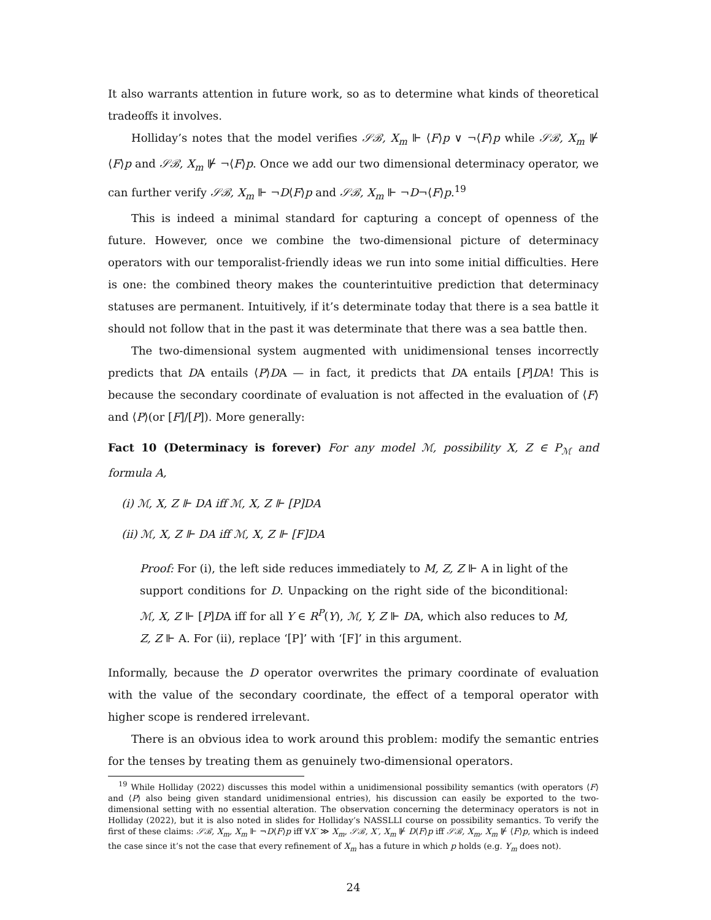It also warrants attention in future work, so as to determine what kinds of theoretical tradeoffs it involves.
Holliday’s notes that the model verifies 𝒮ℬ, X<sub>m</sub> ⊩ ⟨F⟩p ∨ ¬⟨F⟩p while 𝒮ℬ, X<sub>m</sub> ⊮ ⟨F⟩p and 𝒮ℬ, X<sub>m</sub> ⊮ ¬⟨F⟩p. Once we add our two dimensional determinacy operator, we can further verify 𝒮ℬ, X<sub>m</sub> ⊩ ¬D⟨F⟩p and 𝒮ℬ, X<sub>m</sub> ⊩ ¬D¬⟨F⟩p.<sup>19</sup>
This is indeed a minimal standard for capturing a concept of openness of the future. However, once we combine the two-dimensional picture of determinacy operators with our temporalist-friendly ideas we run into some initial difficulties. Here is one: the combined theory makes the counterintuitive prediction that determinacy statuses are permanent. Intuitively, if it’s determinate today that there is a sea battle it should not follow that in the past it was determinate that there was a sea battle then.
The two-dimensional system augmented with unidimensional tenses incorrectly predicts that DA entails ⟨P⟩DA — in fact, it predicts that DA entails [P]DA! This is because the secondary coordinate of evaluation is not affected in the evaluation of ⟨F⟩ and ⟨P⟩(or [F]/[P]). More generally:
Fact 10 (Determinacy is forever) For any model ℳ, possibility X, Z ∈ P<sub>ℳ</sub> and formula A,
(i) ℳ, X, Z ⊩ DA iff ℳ, X, Z ⊩ [P]DA
(ii) ℳ, X, Z ⊩ DA iff ℳ, X, Z ⊩ [F]DA
Proof: For (i), the left side reduces immediately to M, Z, Z ⊩ A in light of the support conditions for D. Unpacking on the right side of the biconditional: ℳ, X, Z ⊩ [P]DA iff for all Y ∈ R<sup>P</sup>(Y), ℳ, Y, Z ⊩ DA, which also reduces to M, Z, Z ⊩ A. For (ii), replace ‘[P]’ with ‘[F]’ in this argument.
Informally, because the D operator overwrites the primary coordinate of evaluation with the value of the secondary coordinate, the effect of a temporal operator with higher scope is rendered irrelevant.
There is an obvious idea to work around this problem: modify the semantic entries for the tenses by treating them as genuinely two-dimensional operators.
<sup>19</sup> While Holliday (2022) discusses this model within a unidimensional possibility semantics (with operators ⟨F⟩ and ⟨P⟩ also being given standard unidimensional entries), his discussion can easily be exported to the two-dimensional setting with no essential alteration. The observation concerning the determinacy operators is not in Holliday (2022), but it is also noted in slides for Holliday’s NASSLLI course on possibility semantics. To verify the first of these claims: 𝒮ℬ, X<sub>m</sub>, X<sub>m</sub> ⊩ ¬D⟨F⟩p iff ∀X′ ≫ X<sub>m</sub>, 𝒮ℬ, X′, X<sub>m</sub> ⊮ D⟨F⟩p iff 𝒮ℬ, X<sub>m</sub>, X<sub>m</sub> ⊮ ⟨F⟩p, which is indeed the case since it’s not the case that every refinement of X<sub>m</sub> has a future in which p holds (e.g. Y<sub>m</sub> does not).
24